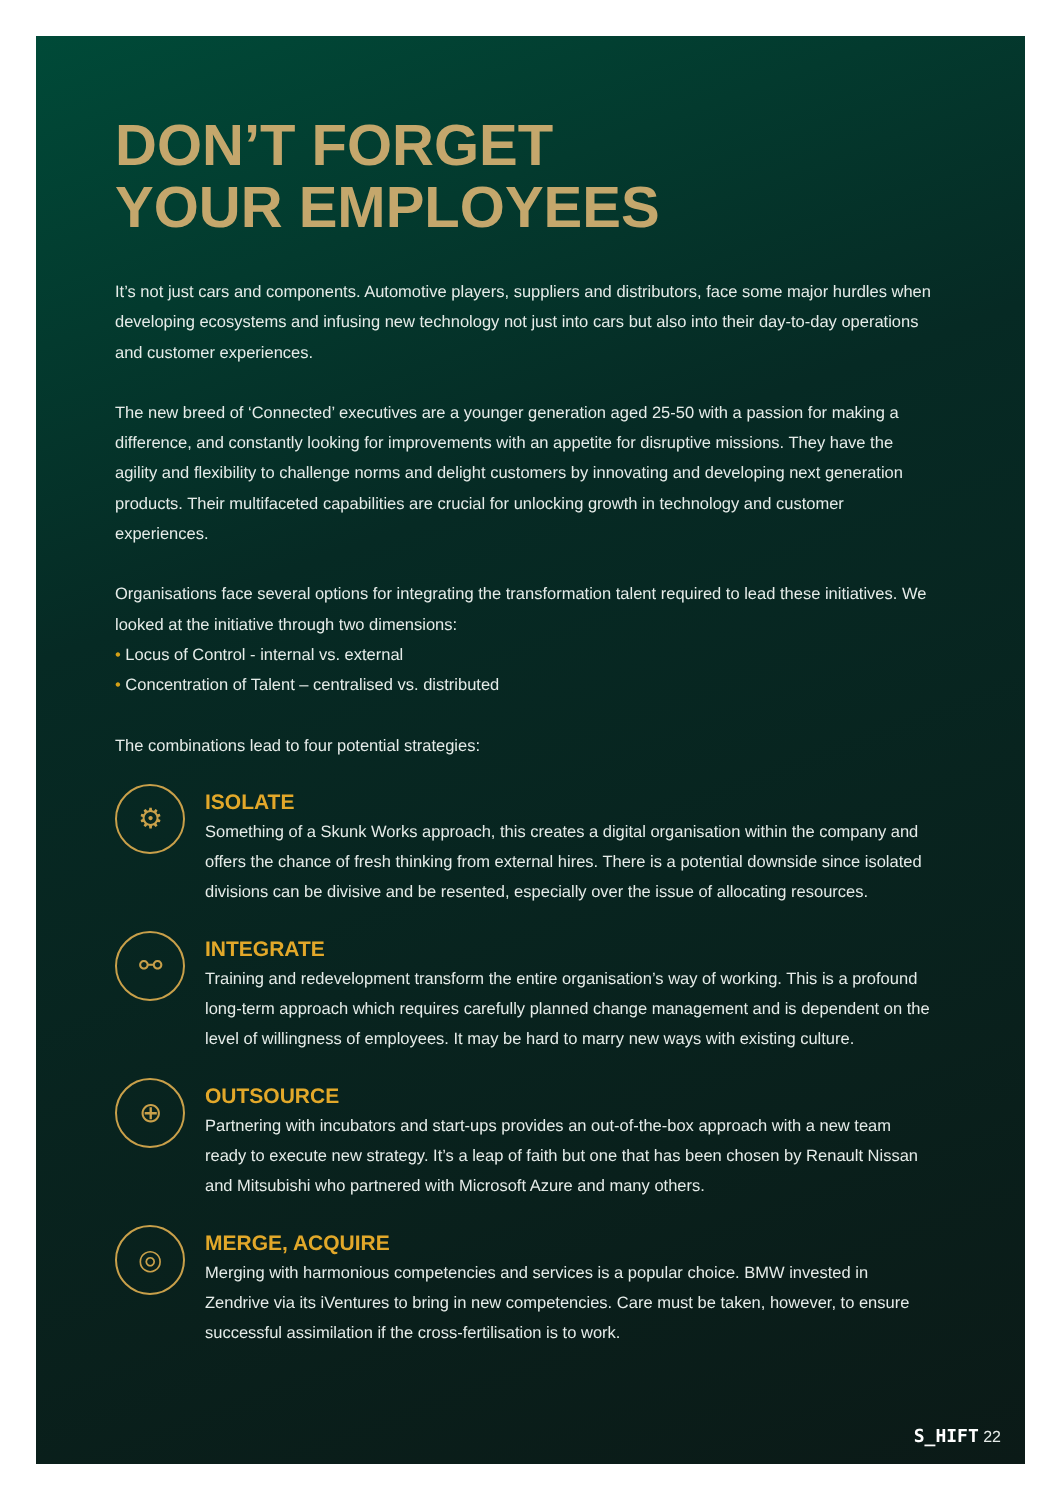DON’T FORGET
YOUR EMPLOYEES
It’s not just cars and components. Automotive players, suppliers and distributors, face some major hurdles when developing ecosystems and infusing new technology not just into cars but also into their day-to-day operations and customer experiences.
The new breed of ‘Connected’ executives are a younger generation aged 25-50 with a passion for making a difference, and constantly looking for improvements with an appetite for disruptive missions. They have the agility and flexibility to challenge norms and delight customers by innovating and developing next generation products. Their multifaceted capabilities are crucial for unlocking growth in technology and customer experiences.
Organisations face several options for integrating the transformation talent required to lead these initiatives. We looked at the initiative through two dimensions:
• Locus of Control - internal vs. external
• Concentration of Talent – centralised vs. distributed
The combinations lead to four potential strategies:
⚙
ISOLATE
Something of a Skunk Works approach, this creates a digital organisation within the company and offers the chance of fresh thinking from external hires. There is a potential downside since isolated divisions can be divisive and be resented, especially over the issue of allocating resources.
⚯
INTEGRATE
Training and redevelopment transform the entire organisation’s way of working. This is a profound long-term approach which requires carefully planned change management and is dependent on the level of willingness of employees. It may be hard to marry new ways with existing culture.
⊕
OUTSOURCE
Partnering with incubators and start-ups provides an out-of-the-box approach with a new team ready to execute new strategy. It’s a leap of faith but one that has been chosen by Renault Nissan and Mitsubishi who partnered with Microsoft Azure and many others.
◎
MERGE, ACQUIRE
Merging with harmonious competencies and services is a popular choice. BMW invested in Zendrive via its iVentures to bring in new competencies. Care must be taken, however, to ensure successful assimilation if the cross-fertilisation is to work.
S_HIFT 22